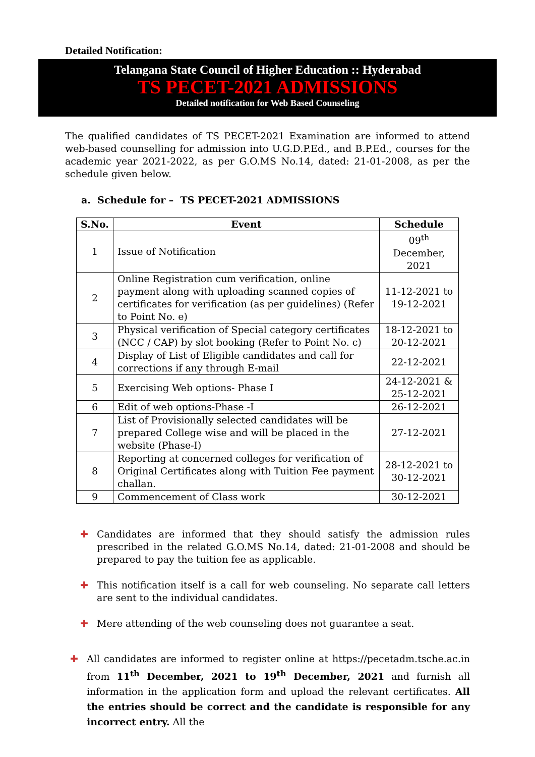Detailed Notification:
Telangana State Council of Higher Education :: Hyderabad
TS PECET-2021 ADMISSIONS
Detailed notification for Web Based Counseling
The qualified candidates of TS PECET-2021 Examination are informed to attend web-based counselling for admission into U.G.D.P.Ed., and B.P.Ed., courses for the academic year 2021-2022, as per G.O.MS No.14, dated: 21-01-2008, as per the schedule given below.
a. Schedule for – TS PECET-2021 ADMISSIONS
| S.No. | Event | Schedule |
| --- | --- | --- |
| 1 | Issue of Notification | 09<sup>th</sup> December, 2021 |
| 2 | Online Registration cum verification, online payment along with uploading scanned copies of certificates for verification (as per guidelines) (Refer to Point No. e) | 11-12-2021 to 19-12-2021 |
| 3 | Physical verification of Special category certificates (NCC / CAP) by slot booking (Refer to Point No. c) | 18-12-2021 to 20-12-2021 |
| 4 | Display of List of Eligible candidates and call for corrections if any through E-mail | 22-12-2021 |
| 5 | Exercising Web options- Phase I | 24-12-2021 & 25-12-2021 |
| 6 | Edit of web options-Phase -I | 26-12-2021 |
| 7 | List of Provisionally selected candidates will be prepared College wise and will be placed in the website (Phase-I) | 27-12-2021 |
| 8 | Reporting at concerned colleges for verification of Original Certificates along with Tuition Fee payment challan. | 28-12-2021 to 30-12-2021 |
| 9 | Commencement of Class work | 30-12-2021 |
✚ Candidates are informed that they should satisfy the admission rules prescribed in the related G.O.MS No.14, dated: 21-01-2008 and should be prepared to pay the tuition fee as applicable.
✚ This notification itself is a call for web counseling. No separate call letters are sent to the individual candidates.
✚ Mere attending of the web counseling does not guarantee a seat.
✚ All candidates are informed to register online at https://pecetadm.tsche.ac.in from 11<sup>th</sup> December, 2021 to 19<sup>th</sup> December, 2021 and furnish all information in the application form and upload the relevant certificates. All the entries should be correct and the candidate is responsible for any incorrect entry. All the